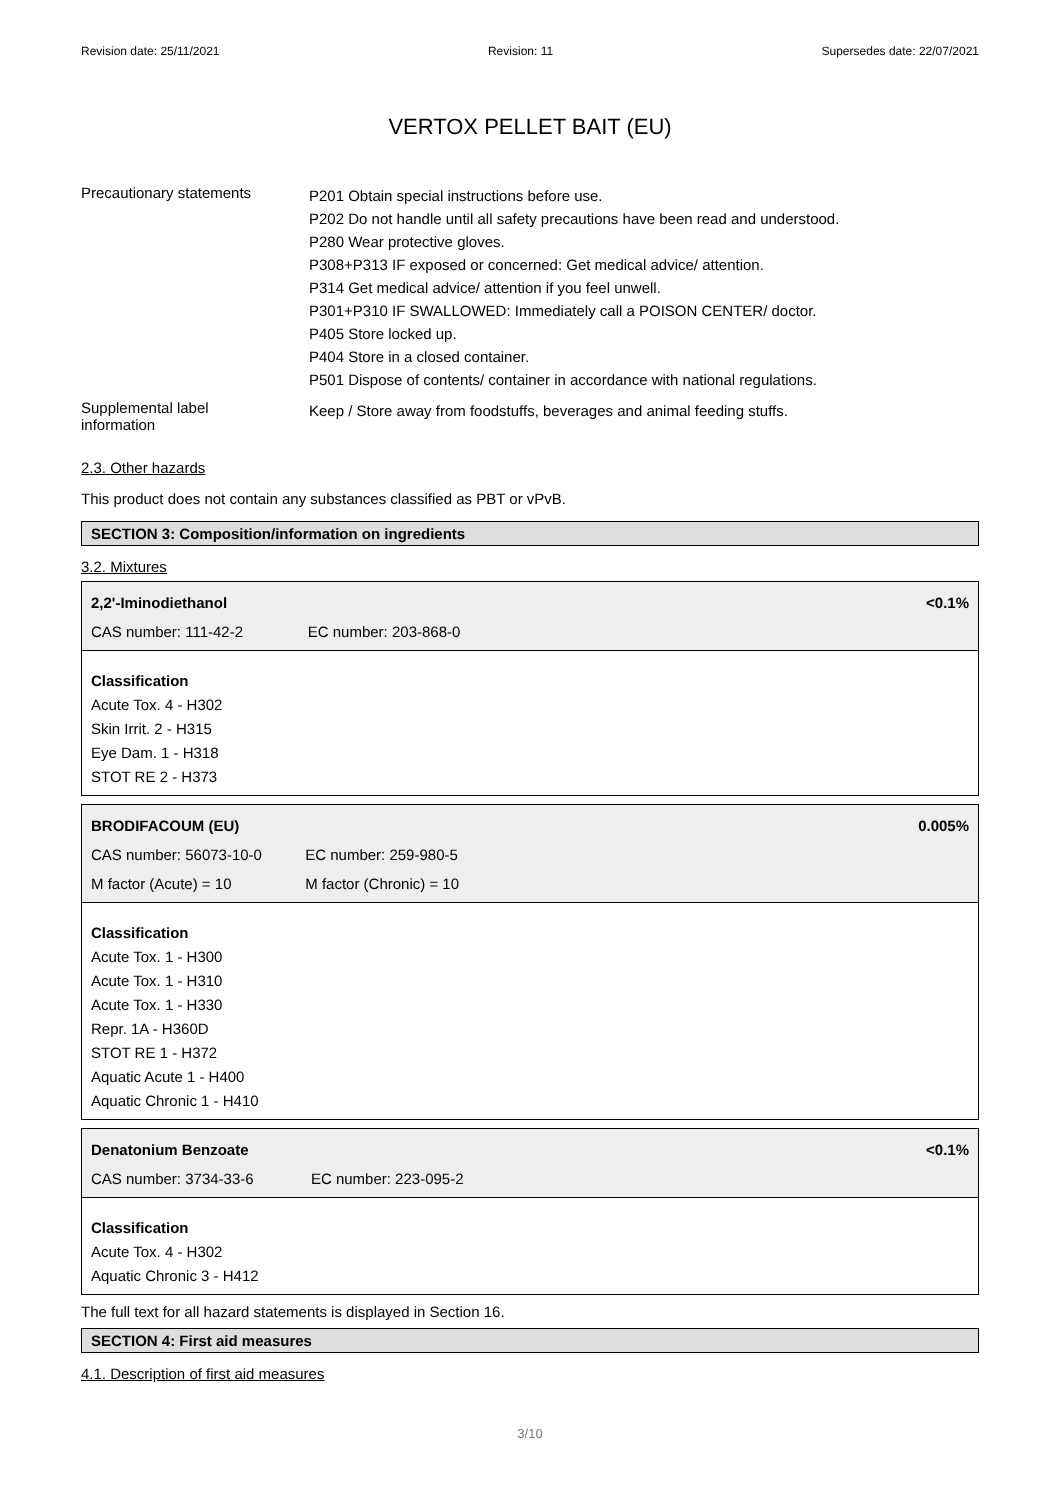Revision date: 25/11/2021 Revision: 11 Supersedes date: 22/07/2021
VERTOX PELLET BAIT (EU)
Precautionary statements
P201 Obtain special instructions before use.
P202 Do not handle until all safety precautions have been read and understood.
P280 Wear protective gloves.
P308+P313 IF exposed or concerned: Get medical advice/ attention.
P314 Get medical advice/ attention if you feel unwell.
P301+P310 IF SWALLOWED: Immediately call a POISON CENTER/ doctor.
P405 Store locked up.
P404 Store in a closed container.
P501 Dispose of contents/ container in accordance with national regulations.
Supplemental label
information
Keep / Store away from foodstuffs, beverages and animal feeding stuffs.
2.3. Other hazards
This product does not contain any substances classified as PBT or vPvB.
SECTION 3: Composition/information on ingredients
3.2. Mixtures
| 2,2'-Iminodiethanol | | <0.1% |
| CAS number: 111-42-2 | EC number: 203-868-0 | |
Classification
Acute Tox. 4 - H302
Skin Irrit. 2 - H315
Eye Dam. 1 - H318
STOT RE 2 - H373
| BRODIFACOUM (EU) | | 0.005% |
| CAS number: 56073-10-0 | EC number: 259-980-5 | |
| M factor (Acute) = 10 | M factor (Chronic) = 10 | |
Classification
Acute Tox. 1 - H300
Acute Tox. 1 - H310
Acute Tox. 1 - H330
Repr. 1A - H360D
STOT RE 1 - H372
Aquatic Acute 1 - H400
Aquatic Chronic 1 - H410
| Denatonium Benzoate | | <0.1% |
| CAS number: 3734-33-6 | EC number: 223-095-2 | |
Classification
Acute Tox. 4 - H302
Aquatic Chronic 3 - H412
The full text for all hazard statements is displayed in Section 16.
SECTION 4: First aid measures
4.1. Description of first aid measures
3/10